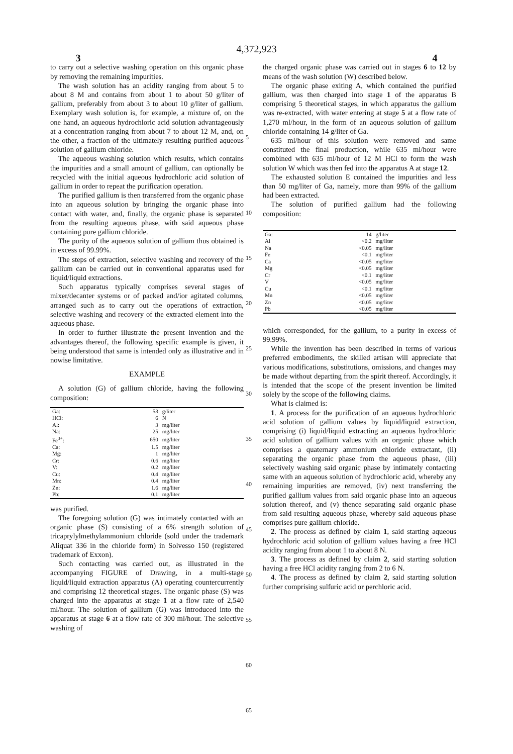4,372,923
3 4
to carry out a selective washing operation on this organic phase by removing the remaining impurities.
The wash solution has an acidity ranging from about 5 to about 8 M and contains from about 1 to about 50 g/liter of gallium, preferably from about 3 to about 10 g/liter of gallium. Exemplary wash solution is, for example, a mixture of, on the one hand, an aqueous hydrochloric acid solution advantageously at a concentration ranging from about 7 to about 12 M, and, on the other, a fraction of the ultimately resulting purified aqueous solution of gallium chloride.
The aqueous washing solution which results, which contains the impurities and a small amount of gallium, can optionally be recycled with the initial aqueous hydrochloric acid solution of gallium in order to repeat the purification operation.
The purified gallium is then transferred from the organic phase into an aqueous solution by bringing the organic phase into contact with water, and, finally, the organic phase is separated from the resulting aqueous phase, with said aqueous phase containing pure gallium chloride.
The purity of the aqueous solution of gallium thus obtained is in excess of 99.99%.
The steps of extraction, selective washing and recovery of the gallium can be carried out in conventional apparatus used for liquid/liquid extractions.
Such apparatus typically comprises several stages of mixer/decanter systems or of packed and/ior agitated columns, arranged such as to carry out the operations of extraction, selective washing and recovery of the extracted element into the aqueous phase.
In order to further illustrate the present invention and the advantages thereof, the following specific example is given, it being understood that same is intended only as illustrative and in nowise limitative.
EXAMPLE
A solution (G) of gallium chloride, having the following composition:
| Ga: | 53 | g/liter |
| HCl: | 6 | N |
| Al: | 3 | mg/liter |
| Na: | 25 | mg/liter |
| Fe<sup>3+</sup>: | 650 | mg/liter |
| Ca: | 1.5 | mg/liter |
| Mg: | 1 | mg/liter |
| Cr: | 0.6 | mg/liter |
| V: | 0.2 | mg/liter |
| Cu: | 0.4 | mg/liter |
| Mn: | 0.4 | mg/liter |
| Zn: | 1.6 | mg/liter |
| Pb: | 0.1 | mg/liter |
was purified.
The foregoing solution (G) was intimately contacted with an organic phase (S) consisting of a 6% strength solution of tricaprylylmethylammonium chloride (sold under the trademark Aliquat 336 in the chloride form) in Solvesso 150 (registered trademark of Exxon).
Such contacting was carried out, as illustrated in the accompanying FIGURE of Drawing, in a multi-stage liquid/liquid extraction apparatus (A) operating countercurrently and comprising 12 theoretical stages. The organic phase (S) was charged into the apparatus at stage 1 at a flow rate of 2,540 ml/hour. The solution of gallium (G) was introduced into the apparatus at stage 6 at a flow rate of 300 ml/hour. The selective washing of
5
10
15
20
25
30
35
40
45
50
55
60
65
the charged organic phase was carried out in stages 6 to 12 by means of the wash solution (W) described below.
The organic phase exiting A, which contained the purified gallium, was then charged into stage 1 of the apparatus B comprising 5 theoretical stages, in which apparatus the gallium was re-extracted, with water entering at stage 5 at a flow rate of 1,270 ml/hour, in the form of an aqueous solution of gallium chloride containing 14 g/liter of Ga.
635 ml/hour of this solution were removed and same constituted the final production, while 635 ml/hour were combined with 635 ml/hour of 12 M HCl to form the wash solution W which was then fed into the apparatus A at stage 12.
The exhausted solution E contained the impurities and less than 50 mg/liter of Ga, namely, more than 99% of the gallium had been extracted.
The solution of purified gallium had the following composition:
| Ga: | 14 | g/liter |
| Al | <0.2 | mg/liter |
| Na | <0.05 | mg/liter |
| Fe | <0.1 | mg/liter |
| Ca | <0.05 | mg/liter |
| Mg | <0.05 | mg/liter |
| Cr | <0.1 | mg/liter |
| V | <0.05 | mg/liter |
| Cu | <0.1 | mg/liter |
| Mn | <0.05 | mg/liter |
| Zn | <0.05 | mg/liter |
| Pb | <0.05 | mg/liter |
which corresponded, for the gallium, to a purity in excess of 99.99%.
While the invention has been described in terms of various preferred embodiments, the skilled artisan will appreciate that various modifications, substitutions, omissions, and changes may be made without departing from the spirit thereof. Accordingly, it is intended that the scope of the present invention be limited solely by the scope of the following claims.
What is claimed is:
1. A process for the purification of an aqueous hydrochloric acid solution of gallium values by liquid/liquid extraction, comprising (i) liquid/liquid extracting an aqueous hydrochloric acid solution of gallium values with an organic phase which comprises a quaternary ammonium chloride extractant, (ii) separating the organic phase from the aqueous phase, (iii) selectively washing said organic phase by intimately contacting same with an aqueous solution of hydrochloric acid, whereby any remaining impurities are removed, (iv) next transferring the purified gallium values from said organic phase into an aqueous solution thereof, and (v) thence separating said organic phase from said resulting aqueous phase, whereby said aqueous phase comprises pure gallium chloride.
2. The process as defined by claim 1, said starting aqueous hydrochloric acid solution of gallium values having a free HCl acidity ranging from about 1 to about 8 N.
3. The process as defined by claim 2, said starting solution having a free HCl acidity ranging from 2 to 6 N.
4. The process as defined by claim 2, said starting solution further comprising sulfuric acid or perchloric acid.